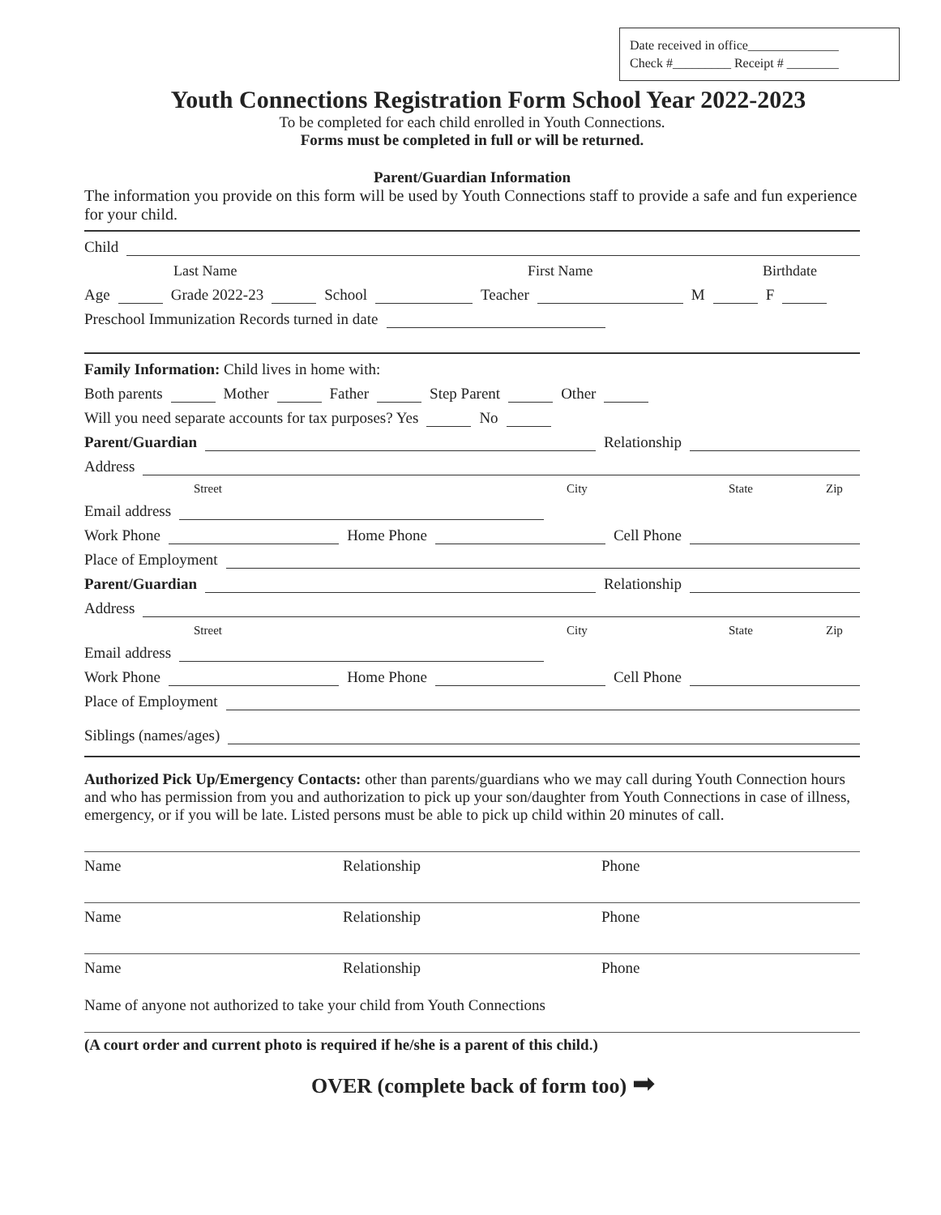Date received in office______________
Check #_________ Receipt # ________
Youth Connections Registration Form School Year 2022-2023
To be completed for each child enrolled in Youth Connections.
Forms must be completed in full or will be returned.
Parent/Guardian Information
The information you provide on this form will be used by Youth Connections staff to provide a safe and fun experience for your child.
Child
Last Name First Name Birthdate
Age Grade 2022-23 School Teacher M F
Preschool Immunization Records turned in date
Family Information: Child lives in home with:
Both parents Mother Father Step Parent Other
Will you need separate accounts for tax purposes? Yes No
Parent/Guardian Relationship
Address
Street City State Zip
Email address
Work Phone Home Phone Cell Phone
Place of Employment
Parent/Guardian Relationship
Address
Street City State Zip
Email address
Work Phone Home Phone Cell Phone
Place of Employment
Siblings (names/ages)
Authorized Pick Up/Emergency Contacts: other than parents/guardians who we may call during Youth Connection hours and who has permission from you and authorization to pick up your son/daughter from Youth Connections in case of illness, emergency, or if you will be late. Listed persons must be able to pick up child within 20 minutes of call.
Name Relationship Phone
Name Relationship Phone
Name Relationship Phone
Name of anyone not authorized to take your child from Youth Connections
(A court order and current photo is required if he/she is a parent of this child.)
OVER (complete back of form too) ➡